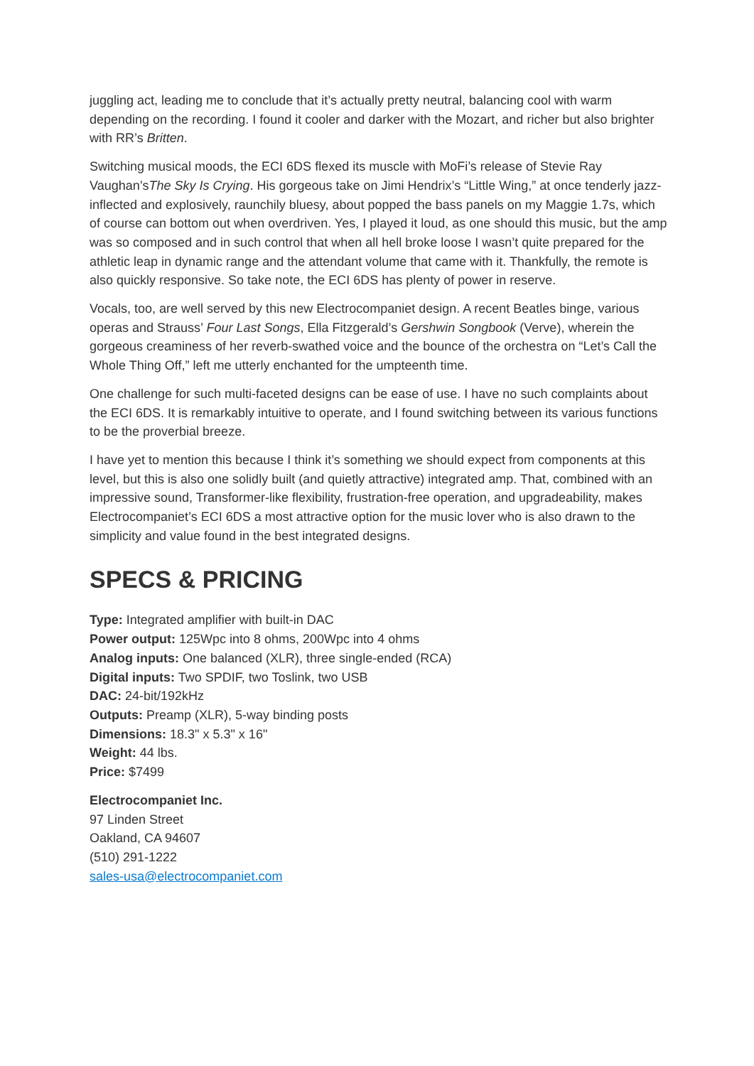juggling act, leading me to conclude that it’s actually pretty neutral, balancing cool with warm depending on the recording. I found it cooler and darker with the Mozart, and richer but also brighter with RR’s Britten.
Switching musical moods, the ECI 6DS flexed its muscle with MoFi’s release of Stevie Ray Vaughan’sThe Sky Is Crying. His gorgeous take on Jimi Hendrix’s “Little Wing,” at once tenderly jazz-inflected and explosively, raunchily bluesy, about popped the bass panels on my Maggie 1.7s, which of course can bottom out when overdriven. Yes, I played it loud, as one should this music, but the amp was so composed and in such control that when all hell broke loose I wasn’t quite prepared for the athletic leap in dynamic range and the attendant volume that came with it. Thankfully, the remote is also quickly responsive. So take note, the ECI 6DS has plenty of power in reserve.
Vocals, too, are well served by this new Electrocompaniet design. A recent Beatles binge, various operas and Strauss’ Four Last Songs, Ella Fitzgerald’s Gershwin Songbook (Verve), wherein the gorgeous creaminess of her reverb-swathed voice and the bounce of the orchestra on “Let’s Call the Whole Thing Off,” left me utterly enchanted for the umpteenth time.
One challenge for such multi-faceted designs can be ease of use. I have no such complaints about the ECI 6DS. It is remarkably intuitive to operate, and I found switching between its various functions to be the proverbial breeze.
I have yet to mention this because I think it’s something we should expect from components at this level, but this is also one solidly built (and quietly attractive) integrated amp. That, combined with an impressive sound, Transformer-like flexibility, frustration-free operation, and upgradeability, makes Electrocompaniet’s ECI 6DS a most attractive option for the music lover who is also drawn to the simplicity and value found in the best integrated designs.
SPECS & PRICING
Type: Integrated amplifier with built-in DAC
Power output: 125Wpc into 8 ohms, 200Wpc into 4 ohms
Analog inputs: One balanced (XLR), three single-ended (RCA)
Digital inputs: Two SPDIF, two Toslink, two USB
DAC: 24-bit/192kHz
Outputs: Preamp (XLR), 5-way binding posts
Dimensions: 18.3" x 5.3" x 16"
Weight: 44 lbs.
Price: $7499
Electrocompaniet Inc.
97 Linden Street
Oakland, CA 94607
(510) 291-1222
sales-usa@electrocompaniet.com